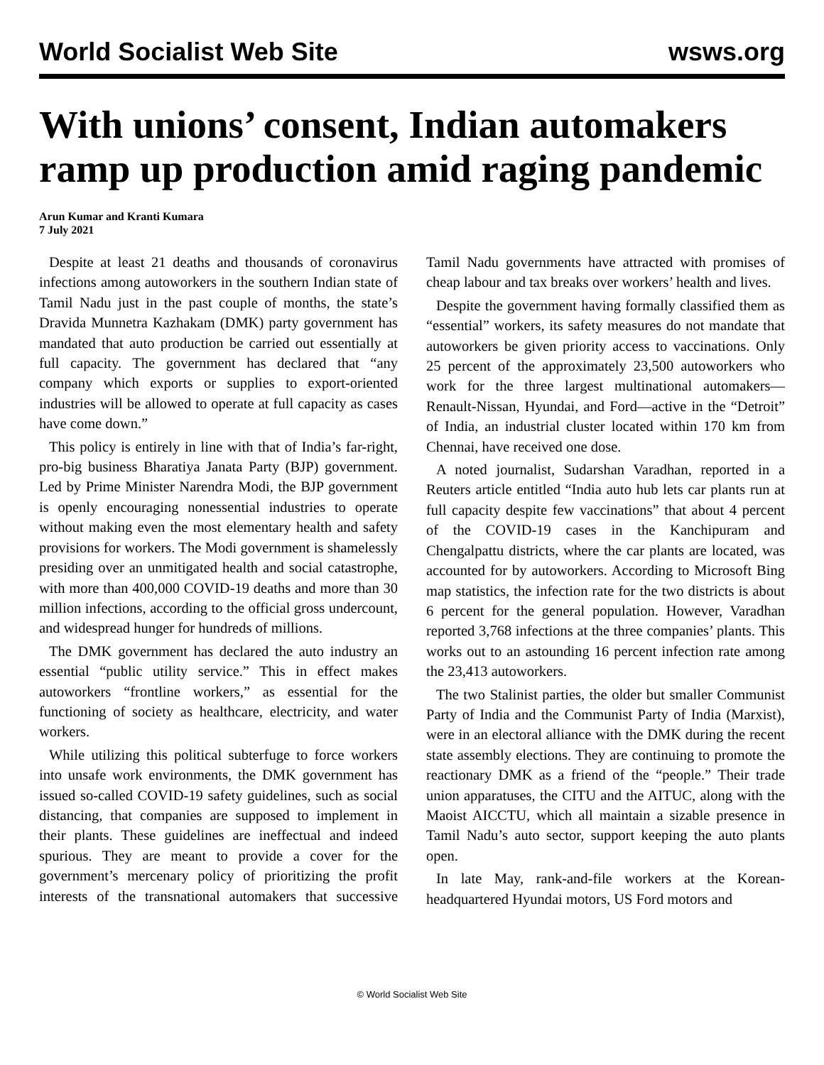World Socialist Web Site wsws.org
With unions’ consent, Indian automakers ramp up production amid raging pandemic
Arun Kumar and Kranti Kumara
7 July 2021
Despite at least 21 deaths and thousands of coronavirus infections among autoworkers in the southern Indian state of Tamil Nadu just in the past couple of months, the state’s Dravida Munnetra Kazhakam (DMK) party government has mandated that auto production be carried out essentially at full capacity. The government has declared that “any company which exports or supplies to export-oriented industries will be allowed to operate at full capacity as cases have come down.”
This policy is entirely in line with that of India’s far-right, pro-big business Bharatiya Janata Party (BJP) government. Led by Prime Minister Narendra Modi, the BJP government is openly encouraging nonessential industries to operate without making even the most elementary health and safety provisions for workers. The Modi government is shamelessly presiding over an unmitigated health and social catastrophe, with more than 400,000 COVID-19 deaths and more than 30 million infections, according to the official gross undercount, and widespread hunger for hundreds of millions.
The DMK government has declared the auto industry an essential “public utility service.” This in effect makes autoworkers “frontline workers,” as essential for the functioning of society as healthcare, electricity, and water workers.
While utilizing this political subterfuge to force workers into unsafe work environments, the DMK government has issued so-called COVID-19 safety guidelines, such as social distancing, that companies are supposed to implement in their plants. These guidelines are ineffectual and indeed spurious. They are meant to provide a cover for the government’s mercenary policy of prioritizing the profit interests of the transnational automakers that successive Tamil Nadu governments have attracted with promises of cheap labour and tax breaks over workers’ health and lives.
Despite the government having formally classified them as “essential” workers, its safety measures do not mandate that autoworkers be given priority access to vaccinations. Only 25 percent of the approximately 23,500 autoworkers who work for the three largest multinational automakers—Renault-Nissan, Hyundai, and Ford—active in the “Detroit” of India, an industrial cluster located within 170 km from Chennai, have received one dose.
A noted journalist, Sudarshan Varadhan, reported in a Reuters article entitled “India auto hub lets car plants run at full capacity despite few vaccinations” that about 4 percent of the COVID-19 cases in the Kanchipuram and Chengalpattu districts, where the car plants are located, was accounted for by autoworkers. According to Microsoft Bing map statistics, the infection rate for the two districts is about 6 percent for the general population. However, Varadhan reported 3,768 infections at the three companies’ plants. This works out to an astounding 16 percent infection rate among the 23,413 autoworkers.
The two Stalinist parties, the older but smaller Communist Party of India and the Communist Party of India (Marxist), were in an electoral alliance with the DMK during the recent state assembly elections. They are continuing to promote the reactionary DMK as a friend of the “people.” Their trade union apparatuses, the CITU and the AITUC, along with the Maoist AICCTU, which all maintain a sizable presence in Tamil Nadu’s auto sector, support keeping the auto plants open.
In late May, rank-and-file workers at the Korean-headquartered Hyundai motors, US Ford motors and
© World Socialist Web Site